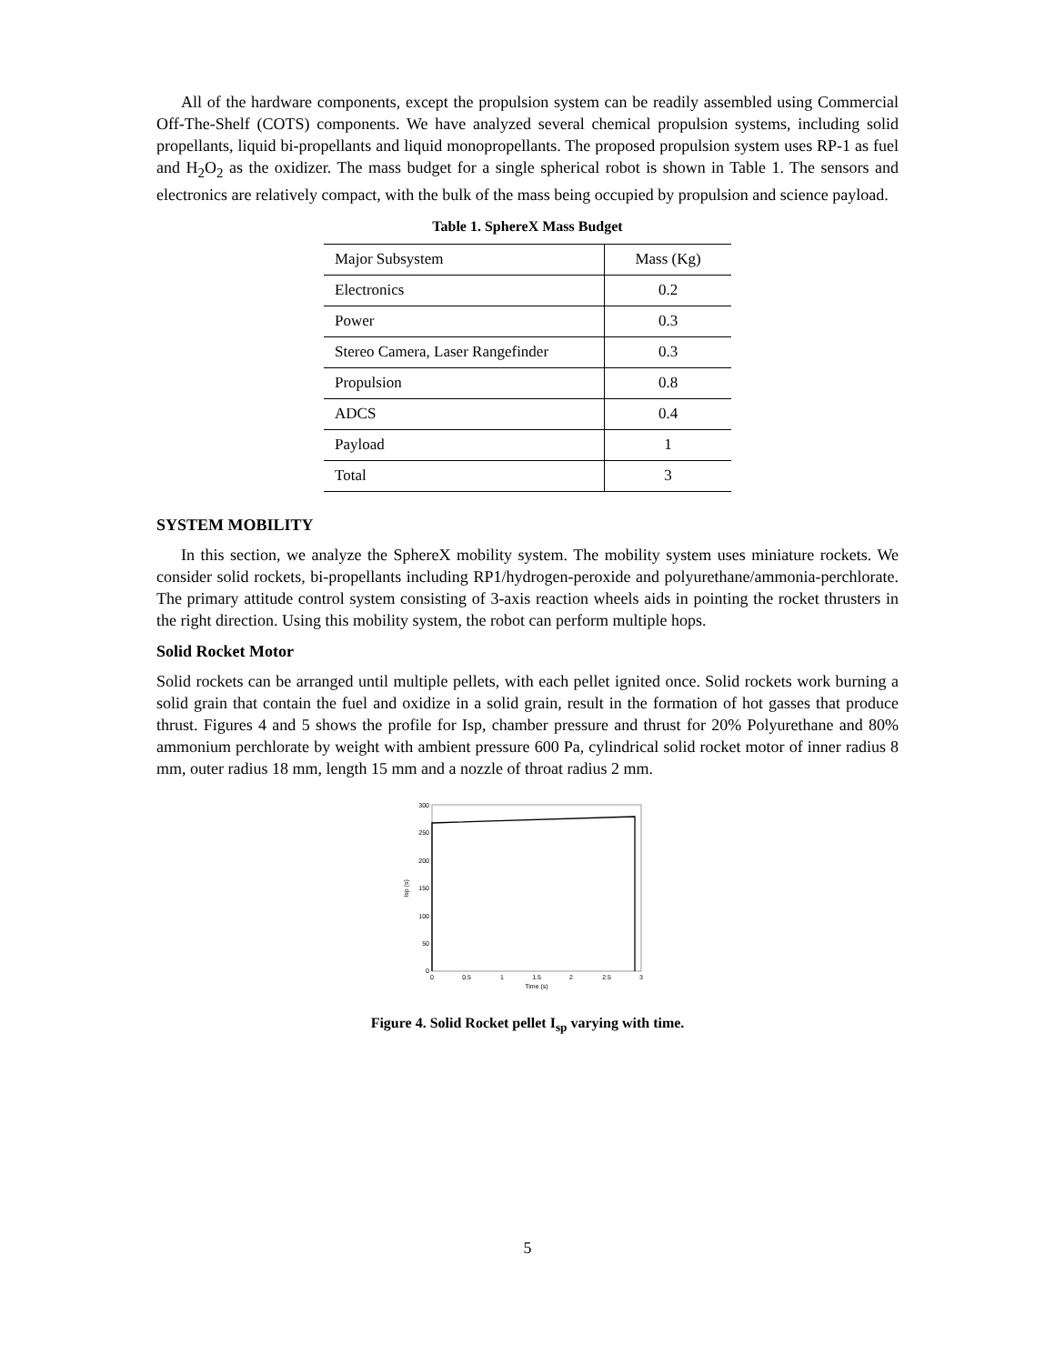All of the hardware components, except the propulsion system can be readily assembled using Commercial Off-The-Shelf (COTS) components. We have analyzed several chemical propulsion systems, including solid propellants, liquid bi-propellants and liquid monopropellants. The proposed propulsion system uses RP-1 as fuel and H<sub>2</sub>O<sub>2</sub> as the oxidizer. The mass budget for a single spherical robot is shown in Table 1. The sensors and electronics are relatively compact, with the bulk of the mass being occupied by propulsion and science payload.
Table 1. SphereX Mass Budget
| Major Subsystem | Mass (Kg) |
| Electronics | 0.2 |
| Power | 0.3 |
| Stereo Camera, Laser Rangefinder | 0.3 |
| Propulsion | 0.8 |
| ADCS | 0.4 |
| Payload | 1 |
| Total | 3 |
SYSTEM MOBILITY
In this section, we analyze the SphereX mobility system. The mobility system uses miniature rockets. We consider solid rockets, bi-propellants including RP1/hydrogen-peroxide and polyurethane/ammonia-perchlorate. The primary attitude control system consisting of 3-axis reaction wheels aids in pointing the rocket thrusters in the right direction. Using this mobility system, the robot can perform multiple hops.
Solid Rocket Motor
Solid rockets can be arranged until multiple pellets, with each pellet ignited once. Solid rockets work burning a solid grain that contain the fuel and oxidize in a solid grain, result in the formation of hot gasses that produce thrust. Figures 4 and 5 shows the profile for Isp, chamber pressure and thrust for 20% Polyurethane and 80% ammonium perchlorate by weight with ambient pressure 600 Pa, cylindrical solid rocket motor of inner radius 8 mm, outer radius 18 mm, length 15 mm and a nozzle of throat radius 2 mm.
300
250
200
150
100
50
0
0
0.5
1
1.5
2
2.5
3
Time (s)
Isp (s)
Figure 4. Solid Rocket pellet I<sub>sp</sub> varying with time.
5